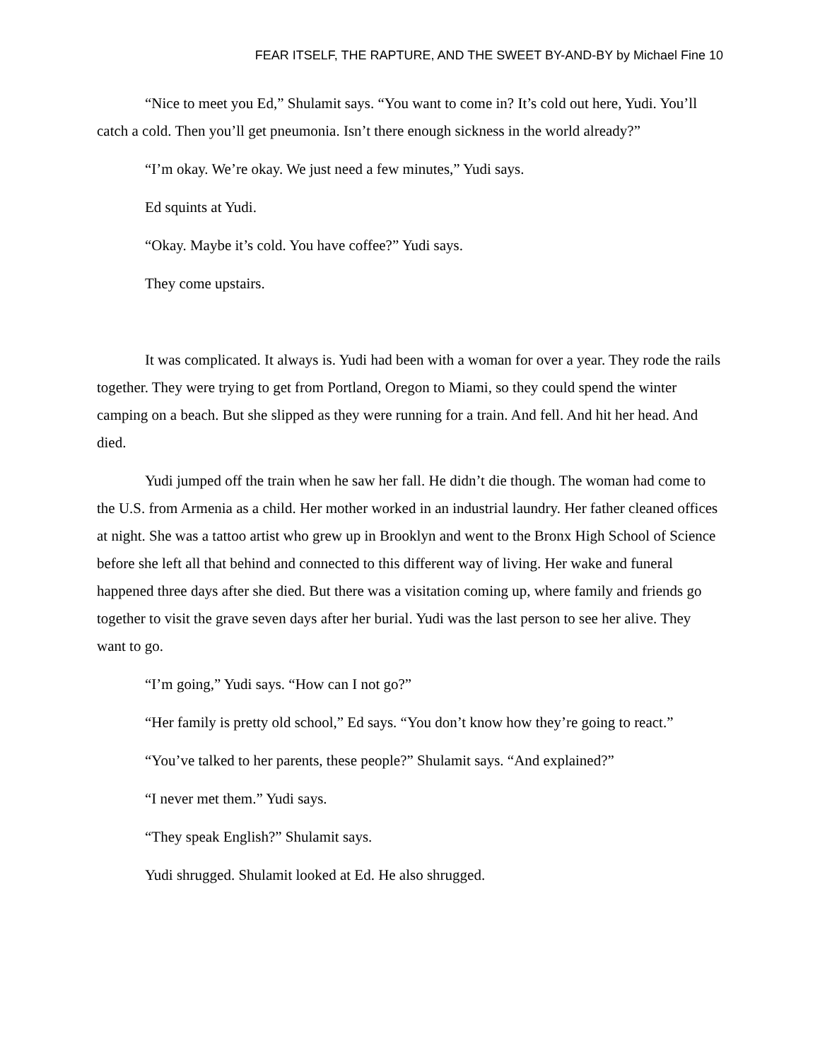FEAR ITSELF, THE RAPTURE, AND THE SWEET BY-AND-BY by Michael Fine 10
“Nice to meet you Ed,” Shulamit says. “You want to come in? It’s cold out here, Yudi. You’ll catch a cold. Then you’ll get pneumonia. Isn’t there enough sickness in the world already?”
“I’m okay. We’re okay. We just need a few minutes,” Yudi says.
Ed squints at Yudi.
“Okay. Maybe it’s cold. You have coffee?” Yudi says.
They come upstairs.
It was complicated. It always is. Yudi had been with a woman for over a year. They rode the rails together. They were trying to get from Portland, Oregon to Miami, so they could spend the winter camping on a beach. But she slipped as they were running for a train. And fell. And hit her head. And died.
Yudi jumped off the train when he saw her fall. He didn’t die though. The woman had come to the U.S. from Armenia as a child. Her mother worked in an industrial laundry. Her father cleaned offices at night. She was a tattoo artist who grew up in Brooklyn and went to the Bronx High School of Science before she left all that behind and connected to this different way of living. Her wake and funeral happened three days after she died. But there was a visitation coming up, where family and friends go together to visit the grave seven days after her burial. Yudi was the last person to see her alive. They want to go.
“I’m going,” Yudi says. “How can I not go?”
“Her family is pretty old school,” Ed says. “You don’t know how they’re going to react.”
“You’ve talked to her parents, these people?” Shulamit says. “And explained?”
“I never met them.” Yudi says.
“They speak English?” Shulamit says.
Yudi shrugged. Shulamit looked at Ed. He also shrugged.